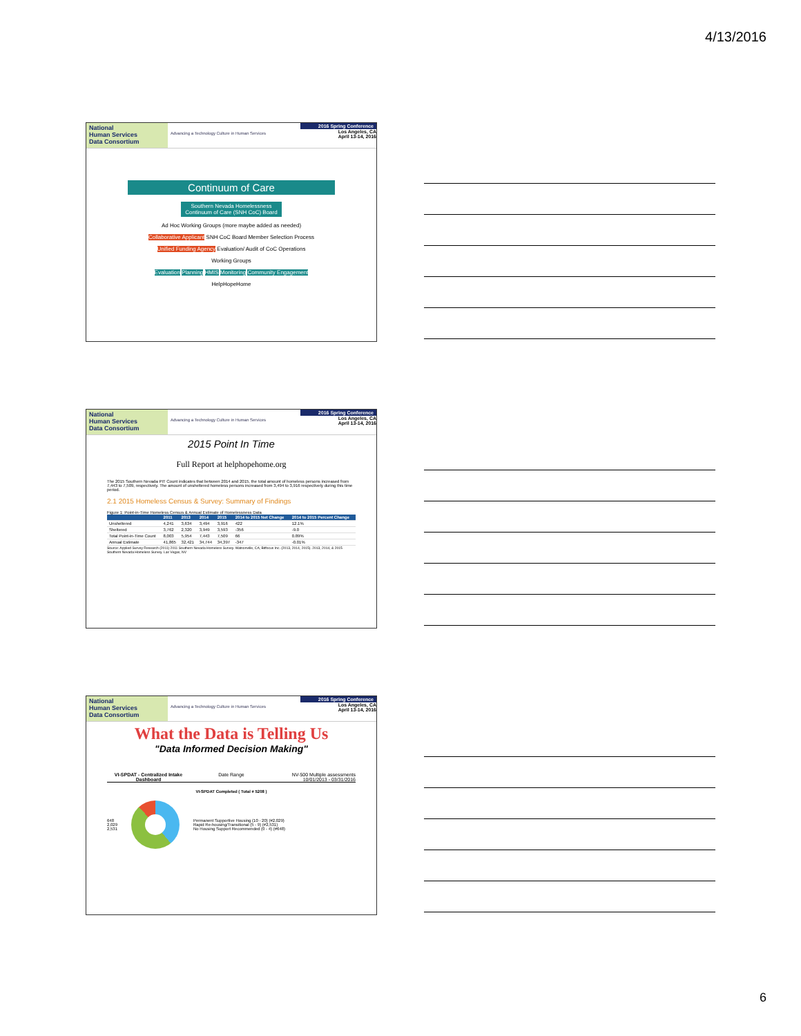4/13/2016
National
Human Services
Data Consortium
Advancing a Technology Culture in Human Services
2016 Spring Conference
Los Angeles, CA
April 13-14, 2016
Continuum of Care
Southern Nevada Homelessness
Continuum of Care (SNH CoC) Board
Ad Hoc Working Groups (more maybe added as needed)
Collaborative Applicant SNH CoC Board Member Selection Process
Unified Funding Agency Evaluation/ Audit of CoC Operations
Working Groups
Evaluation Planning HMIS Monitoring Community Engagement
HelpHopeHome
National
Human Services
Data Consortium
Advancing a Technology Culture in Human Services
2016 Spring Conference
Los Angeles, CA
April 13-14, 2016
2015 Point In Time
Full Report at helphopehome.org
The 2015 Southern Nevada PIT Count indicates that between 2014 and 2015, the total amount of homeless persons increased from 7,443 to 7,509, respectively. The amount of unsheltered homeless persons increased from 3,494 to 3,916 respectively during this time period.
2.1 2015 Homeless Census & Survey: Summary of Findings
Figure 1: Point-in-Time Homeless Census & Annual Estimate of Homelessness Data
| | 2011 | 2013 | 2014 | 2015 | 2014 to 2015 Net Change | 2014 to 2015 Percent Change |
| --- | --- | --- | --- | --- | --- | --- |
| Unsheltered | 4,241 | 3,634 | 3,494 | 3,916 | 422 | 12.1% |
| Sheltered | 3,762 | 2,320 | 3,949 | 3,593 | -356 | -9.0 |
| Total Point-in-Time Count | 8,003 | 5,954 | 7,443 | 7,509 | 66 | 0.89% |
| Annual Estimate | 41,865 | 32,421 | 34,744 | 34,397 | -347 | -0.01% |
Source: Applied Survey Research (2011) 2011 Southern Nevada Homeless Survey. Watsonville, CA; Bitfocus Inc. (2013, 2014, 2015). 2013, 2014, & 2015 Southern Nevada Homeless Survey. Las Vegas, NV
National
Human Services
Data Consortium
Advancing a Technology Culture in Human Services
2016 Spring Conference
Los Angeles, CA
April 13-14, 2016
What the Data is Telling Us
"Data Informed Decision Making"
VI-SPDAT - Centralized Intake Dashboard
Date Range NV-500 Multiple assessments 10/01/2013 - 03/31/2016
VI-SPDAT Completed ( Total # 5208 )
648
2,029
2,531
Permanent Supportive Housing (10 - 20) (#2,029)
Rapid Re-housing/Transitional (5 - 9) (#2,531)
No Housing Support Recommended (0 - 4) (#648)
6